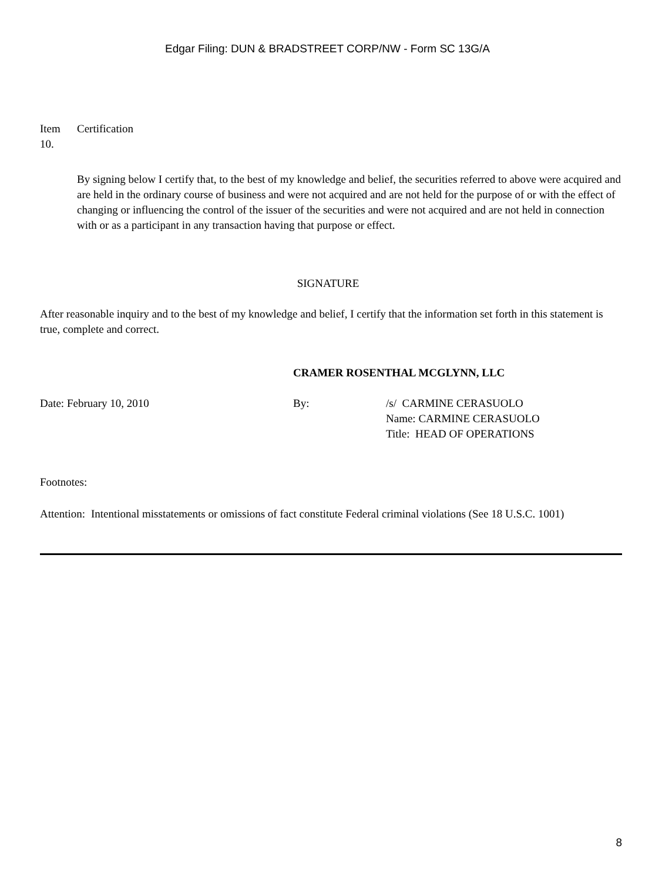Edgar Filing: DUN & BRADSTREET CORP/NW - Form SC 13G/A
Item
10.
Certification
By signing below I certify that, to the best of my knowledge and belief, the securities referred to above were acquired and are held in the ordinary course of business and were not acquired and are not held for the purpose of or with the effect of changing or influencing the control of the issuer of the securities and were not acquired and are not held in connection with or as a participant in any transaction having that purpose or effect.
SIGNATURE
After reasonable inquiry and to the best of my knowledge and belief, I certify that the information set forth in this statement is true, complete and correct.
CRAMER ROSENTHAL MCGLYNN, LLC
Date: February 10, 2010 By: /s/ CARMINE CERASUOLO
Name: CARMINE CERASUOLO
Title: HEAD OF OPERATIONS
Footnotes:
Attention: Intentional misstatements or omissions of fact constitute Federal criminal violations (See 18 U.S.C. 1001)
8